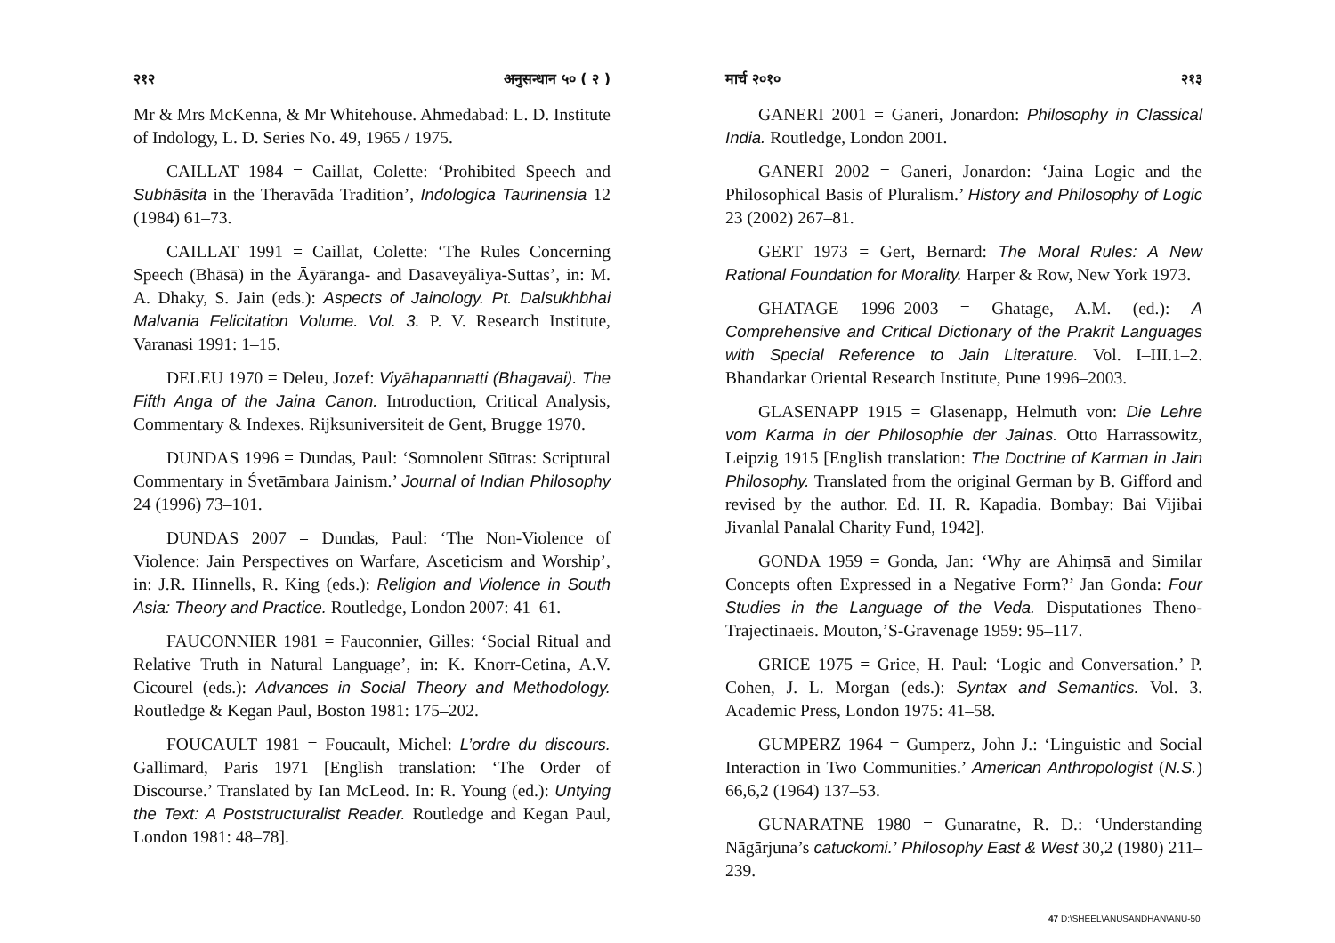२१२ अनुसन्धान ५० ( २ )
Mr & Mrs McKenna, & Mr Whitehouse. Ahmedabad: L. D. Institute of Indology, L. D. Series No. 49, 1965 / 1975.
CAILLAT 1984 = Caillat, Colette: ‘Prohibited Speech and Subhāsita in the Theravāda Tradition’, Indologica Taurinensia 12 (1984) 61–73.
CAILLAT 1991 = Caillat, Colette: ‘The Rules Concerning Speech (Bhāsā) in the Āyāranga- and Dasaveyāliya-Suttas’, in: M. A. Dhaky, S. Jain (eds.): Aspects of Jainology. Pt. Dalsukhbhai Malvania Felicitation Volume. Vol. 3. P. V. Research Institute, Varanasi 1991: 1–15.
DELEU 1970 = Deleu, Jozef: Viyāhapannatti (Bhagavai). The Fifth Anga of the Jaina Canon. Introduction, Critical Analysis, Commentary & Indexes. Rijksuniversiteit de Gent, Brugge 1970.
DUNDAS 1996 = Dundas, Paul: ‘Somnolent Sūtras: Scriptural Commentary in Śvetāmbara Jainism.’ Journal of Indian Philosophy 24 (1996) 73–101.
DUNDAS 2007 = Dundas, Paul: ‘The Non-Violence of Violence: Jain Perspectives on Warfare, Asceticism and Worship’, in: J.R. Hinnells, R. King (eds.): Religion and Violence in South Asia: Theory and Practice. Routledge, London 2007: 41–61.
FAUCONNIER 1981 = Fauconnier, Gilles: ‘Social Ritual and Relative Truth in Natural Language’, in: K. Knorr-Cetina, A.V. Cicourel (eds.): Advances in Social Theory and Methodology. Routledge & Kegan Paul, Boston 1981: 175–202.
FOUCAULT 1981 = Foucault, Michel: L’ordre du discours. Gallimard, Paris 1971 [English translation: ‘The Order of Discourse.’ Translated by Ian McLeod. In: R. Young (ed.): Untying the Text: A Poststructuralist Reader. Routledge and Kegan Paul, London 1981: 48–78].
मार्च २०१० २१३
GANERI 2001 = Ganeri, Jonardon: Philosophy in Classical India. Routledge, London 2001.
GANERI 2002 = Ganeri, Jonardon: ‘Jaina Logic and the Philosophical Basis of Pluralism.’ History and Philosophy of Logic 23 (2002) 267–81.
GERT 1973 = Gert, Bernard: The Moral Rules: A New Rational Foundation for Morality. Harper & Row, New York 1973.
GHATAGE 1996–2003 = Ghatage, A.M. (ed.): A Comprehensive and Critical Dictionary of the Prakrit Languages with Special Reference to Jain Literature. Vol. I–III.1–2. Bhandarkar Oriental Research Institute, Pune 1996–2003.
GLASENAPP 1915 = Glasenapp, Helmuth von: Die Lehre vom Karma in der Philosophie der Jainas. Otto Harrassowitz, Leipzig 1915 [English translation: The Doctrine of Karman in Jain Philosophy. Translated from the original German by B. Gifford and revised by the author. Ed. H. R. Kapadia. Bombay: Bai Vijibai Jivanlal Panalal Charity Fund, 1942].
GONDA 1959 = Gonda, Jan: ‘Why are Ahiṃsā and Similar Concepts often Expressed in a Negative Form?’ Jan Gonda: Four Studies in the Language of the Veda. Disputationes Theno-Trajectinaeis. Mouton,’S-Gravenage 1959: 95–117.
GRICE 1975 = Grice, H. Paul: ‘Logic and Conversation.’ P. Cohen, J. L. Morgan (eds.): Syntax and Semantics. Vol. 3. Academic Press, London 1975: 41–58.
GUMPERZ 1964 = Gumperz, John J.: ‘Linguistic and Social Interaction in Two Communities.’ American Anthropologist (N.S.) 66,6,2 (1964) 137–53.
GUNARATNE 1980 = Gunaratne, R. D.: ‘Understanding Nāgārjuna’s catuckomi.’ Philosophy East & West 30,2 (1980) 211–239.
47 D:\SHEEL\ANUSANDHAN\ANU-50